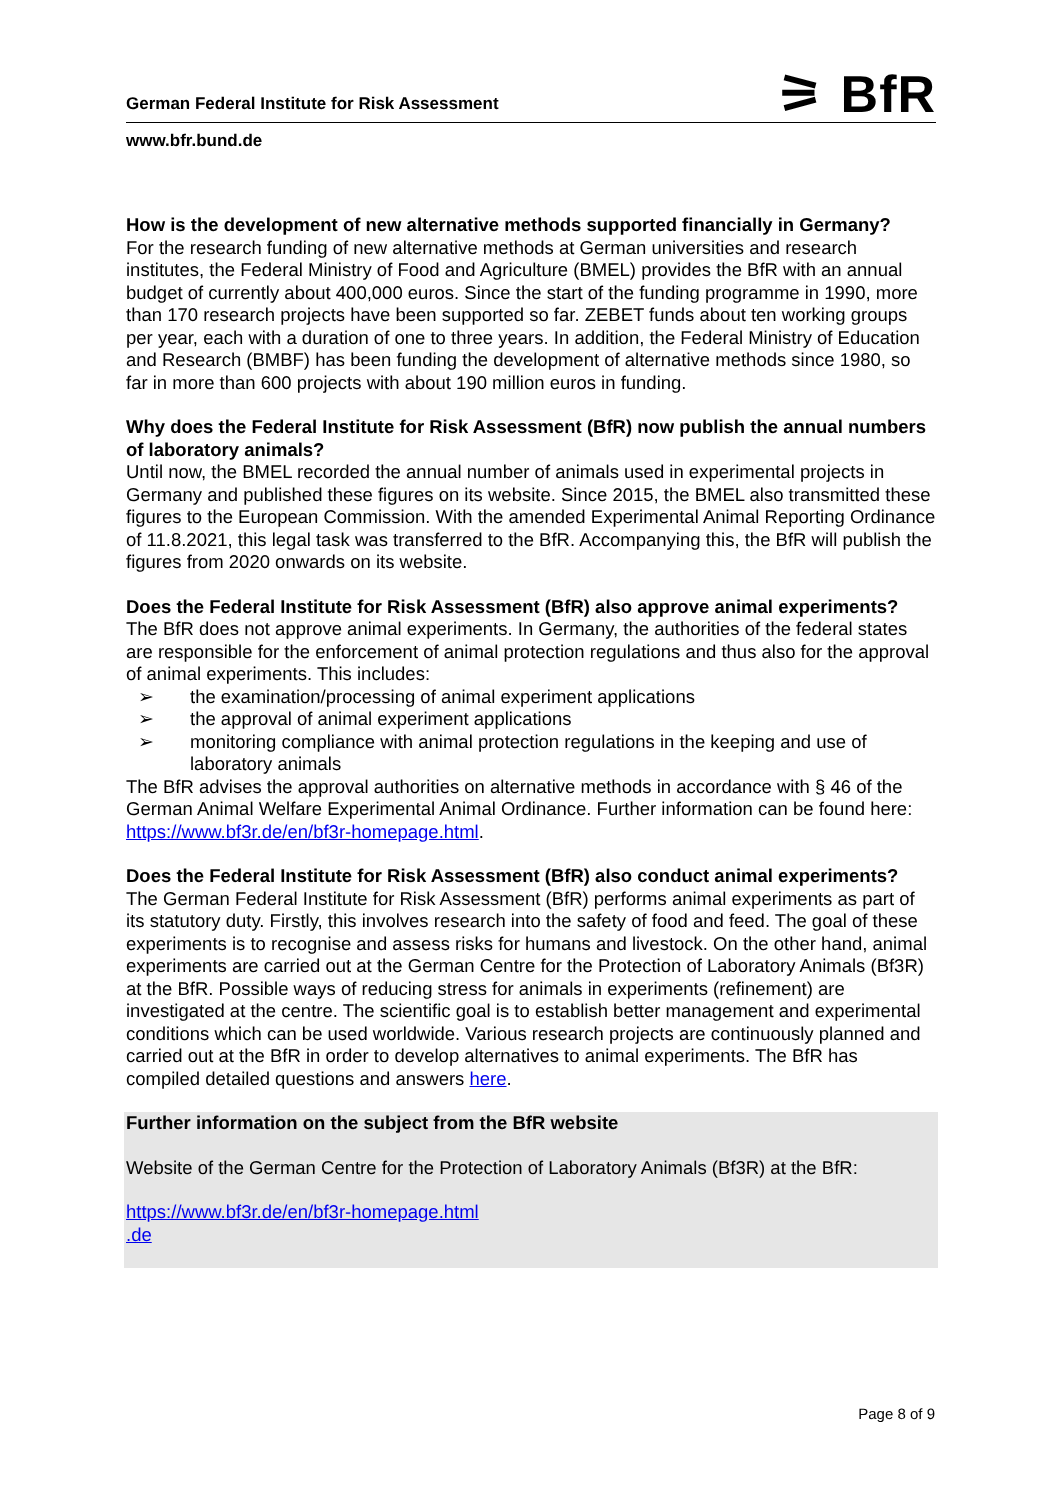⚞ BfR
German Federal Institute for Risk Assessment
www.bfr.bund.de
How is the development of new alternative methods supported financially in Germany?
For the research funding of new alternative methods at German universities and research institutes, the Federal Ministry of Food and Agriculture (BMEL) provides the BfR with an annual budget of currently about 400,000 euros. Since the start of the funding programme in 1990, more than 170 research projects have been supported so far. ZEBET funds about ten working groups per year, each with a duration of one to three years. In addition, the Federal Ministry of Education and Research (BMBF) has been funding the development of alternative methods since 1980, so far in more than 600 projects with about 190 million euros in funding.
Why does the Federal Institute for Risk Assessment (BfR) now publish the annual numbers of laboratory animals?
Until now, the BMEL recorded the annual number of animals used in experimental projects in Germany and published these figures on its website. Since 2015, the BMEL also transmitted these figures to the European Commission. With the amended Experimental Animal Reporting Ordinance of 11.8.2021, this legal task was transferred to the BfR. Accompanying this, the BfR will publish the figures from 2020 onwards on its website.
Does the Federal Institute for Risk Assessment (BfR) also approve animal experiments?
The BfR does not approve animal experiments. In Germany, the authorities of the federal states are responsible for the enforcement of animal protection regulations and thus also for the approval of animal experiments. This includes:
➢ the examination/processing of animal experiment applications
➢ the approval of animal experiment applications
➢ monitoring compliance with animal protection regulations in the keeping and use of laboratory animals
The BfR advises the approval authorities on alternative methods in accordance with § 46 of the German Animal Welfare Experimental Animal Ordinance. Further information can be found here: https://www.bf3r.de/en/bf3r-homepage.html.
Does the Federal Institute for Risk Assessment (BfR) also conduct animal experiments?
The German Federal Institute for Risk Assessment (BfR) performs animal experiments as part of its statutory duty. Firstly, this involves research into the safety of food and feed. The goal of these experiments is to recognise and assess risks for humans and livestock. On the other hand, animal experiments are carried out at the German Centre for the Protection of Laboratory Animals (Bf3R) at the BfR. Possible ways of reducing stress for animals in experiments (refinement) are investigated at the centre. The scientific goal is to establish better management and experimental conditions which can be used worldwide. Various research projects are continuously planned and carried out at the BfR in order to develop alternatives to animal experiments. The BfR has compiled detailed questions and answers here.
Further information on the subject from the BfR website
Website of the German Centre for the Protection of Laboratory Animals (Bf3R) at the BfR:
https://www.bf3r.de/en/bf3r-homepage.html
.de
Page 8 of 9